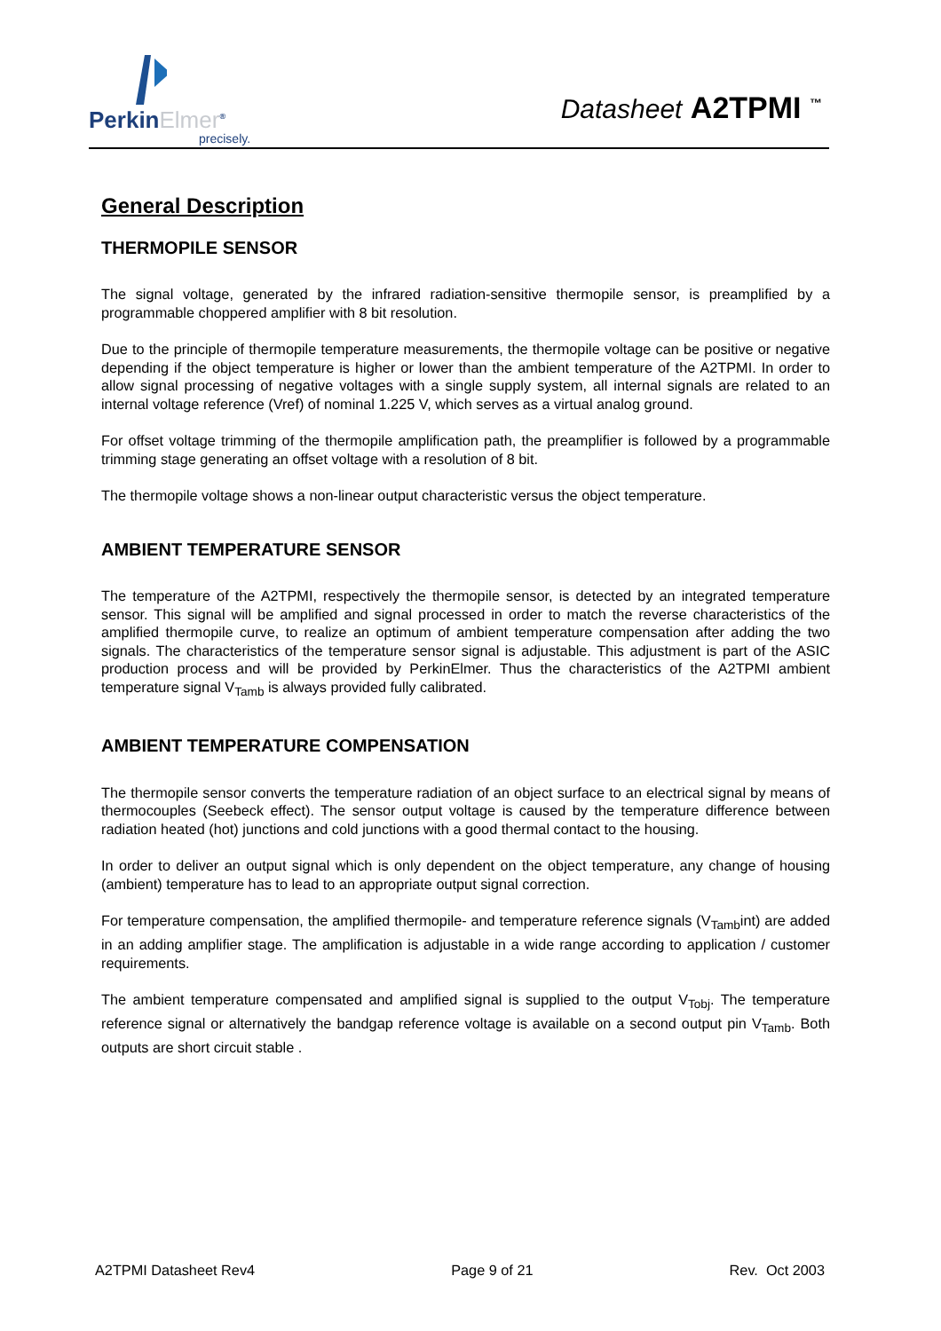PerkinElmer<sup>®</sup>
precisely.
Datasheet A2TPMI <sup>™</sup>
General Description
THERMOPILE SENSOR
The signal voltage, generated by the infrared radiation-sensitive thermopile sensor, is preamplified by a programmable choppered amplifier with 8 bit resolution.
Due to the principle of thermopile temperature measurements, the thermopile voltage can be positive or negative depending if the object temperature is higher or lower than the ambient temperature of the A2TPMI. In order to allow signal processing of negative voltages with a single supply system, all internal signals are related to an internal voltage reference (Vref) of nominal 1.225 V, which serves as a virtual analog ground.
For offset voltage trimming of the thermopile amplification path, the preamplifier is followed by a programmable trimming stage generating an offset voltage with a resolution of 8 bit.
The thermopile voltage shows a non-linear output characteristic versus the object temperature.
AMBIENT TEMPERATURE SENSOR
The temperature of the A2TPMI, respectively the thermopile sensor, is detected by an integrated temperature sensor. This signal will be amplified and signal processed in order to match the reverse characteristics of the amplified thermopile curve, to realize an optimum of ambient temperature compensation after adding the two signals. The characteristics of the temperature sensor signal is adjustable. This adjustment is part of the ASIC production process and will be provided by PerkinElmer. Thus the characteristics of the A2TPMI ambient temperature signal V<sub>Tamb</sub> is always provided fully calibrated.
AMBIENT TEMPERATURE COMPENSATION
The thermopile sensor converts the temperature radiation of an object surface to an electrical signal by means of thermocouples (Seebeck effect). The sensor output voltage is caused by the temperature difference between radiation heated (hot) junctions and cold junctions with a good thermal contact to the housing.
In order to deliver an output signal which is only dependent on the object temperature, any change of housing (ambient) temperature has to lead to an appropriate output signal correction.
For temperature compensation, the amplified thermopile- and temperature reference signals (V<sub>Tamb</sub>int) are added in an adding amplifier stage. The amplification is adjustable in a wide range according to application / customer requirements.
The ambient temperature compensated and amplified signal is supplied to the output V<sub>Tobj</sub>. The temperature reference signal or alternatively the bandgap reference voltage is available on a second output pin V<sub>Tamb</sub>. Both outputs are short circuit stable .
A2TPMI Datasheet Rev4 Page 9 of 21 Rev. Oct 2003